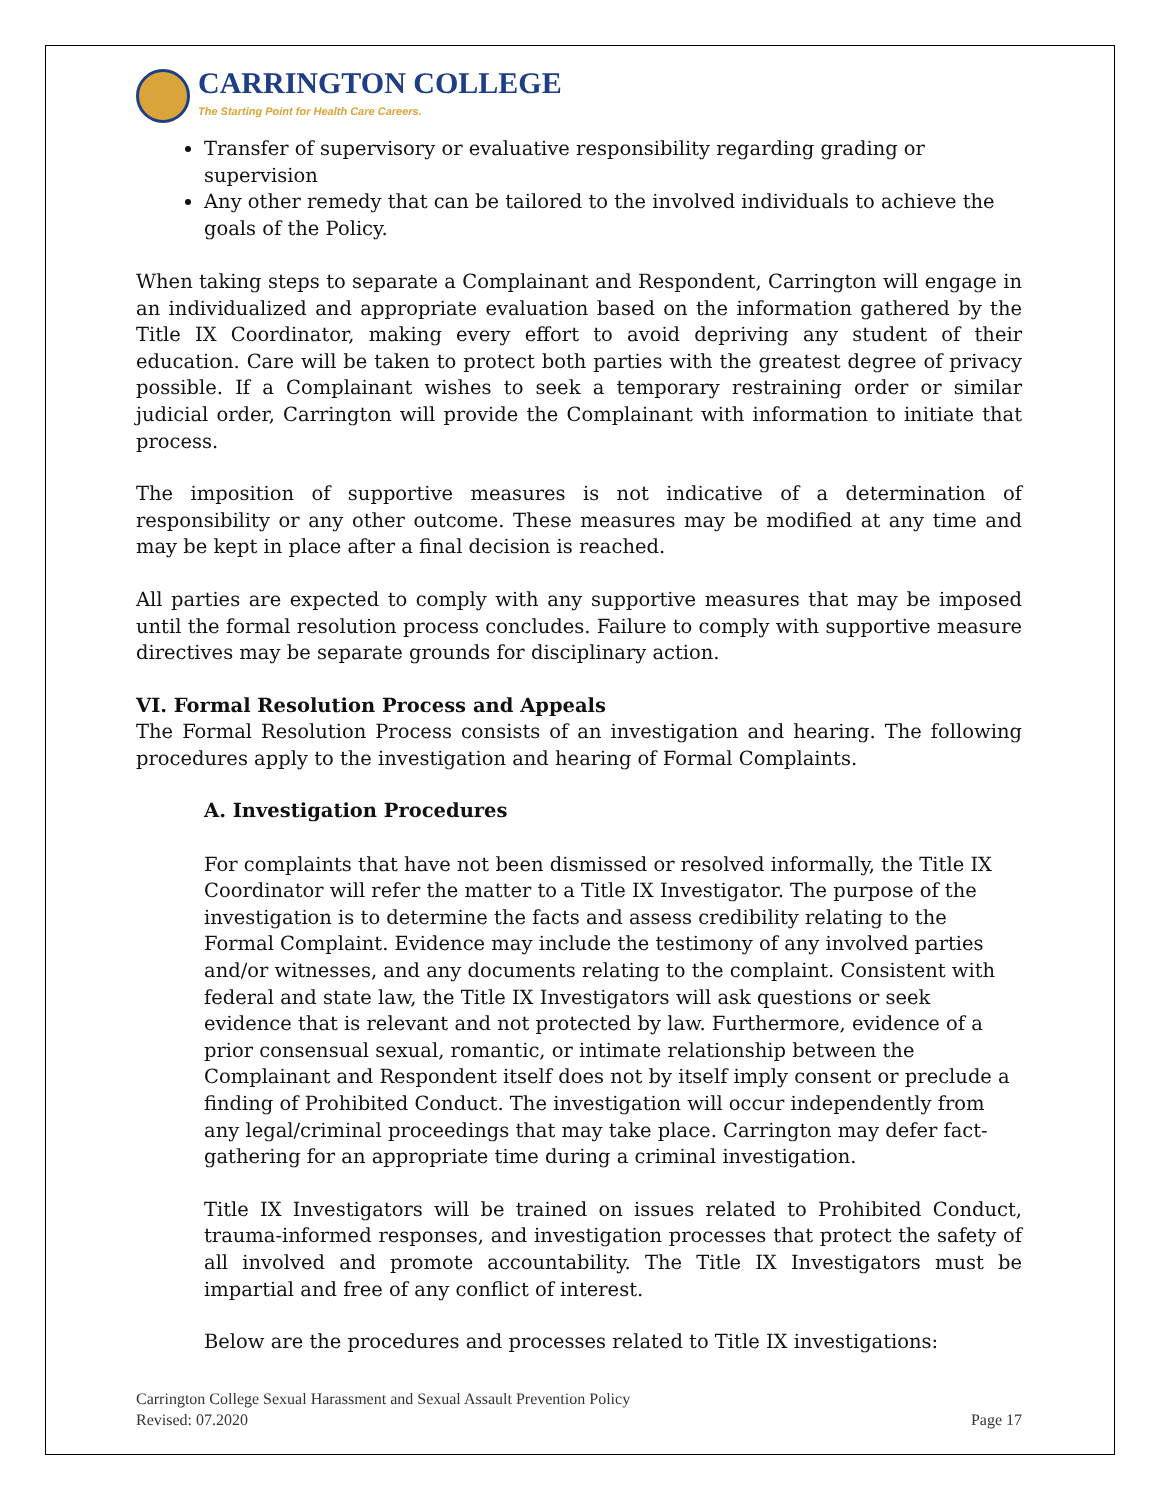CARRINGTON COLLEGE
The Starting Point for Health Care Careers.
Transfer of supervisory or evaluative responsibility regarding grading or supervision
Any other remedy that can be tailored to the involved individuals to achieve the goals of the Policy.
When taking steps to separate a Complainant and Respondent, Carrington will engage in an individualized and appropriate evaluation based on the information gathered by the Title IX Coordinator, making every effort to avoid depriving any student of their education. Care will be taken to protect both parties with the greatest degree of privacy possible. If a Complainant wishes to seek a temporary restraining order or similar judicial order, Carrington will provide the Complainant with information to initiate that process.
The imposition of supportive measures is not indicative of a determination of responsibility or any other outcome. These measures may be modified at any time and may be kept in place after a final decision is reached.
All parties are expected to comply with any supportive measures that may be imposed until the formal resolution process concludes. Failure to comply with supportive measure directives may be separate grounds for disciplinary action.
VI. Formal Resolution Process and Appeals
The Formal Resolution Process consists of an investigation and hearing. The following procedures apply to the investigation and hearing of Formal Complaints.
A. Investigation Procedures
For complaints that have not been dismissed or resolved informally, the Title IX Coordinator will refer the matter to a Title IX Investigator. The purpose of the investigation is to determine the facts and assess credibility relating to the Formal Complaint. Evidence may include the testimony of any involved parties and/or witnesses, and any documents relating to the complaint. Consistent with federal and state law, the Title IX Investigators will ask questions or seek evidence that is relevant and not protected by law. Furthermore, evidence of a prior consensual sexual, romantic, or intimate relationship between the Complainant and Respondent itself does not by itself imply consent or preclude a finding of Prohibited Conduct. The investigation will occur independently from any legal/criminal proceedings that may take place. Carrington may defer fact-gathering for an appropriate time during a criminal investigation.
Title IX Investigators will be trained on issues related to Prohibited Conduct, trauma-informed responses, and investigation processes that protect the safety of all involved and promote accountability. The Title IX Investigators must be impartial and free of any conflict of interest.
Below are the procedures and processes related to Title IX investigations:
Carrington College Sexual Harassment and Sexual Assault Prevention Policy
Revised: 07.2020
Page 17